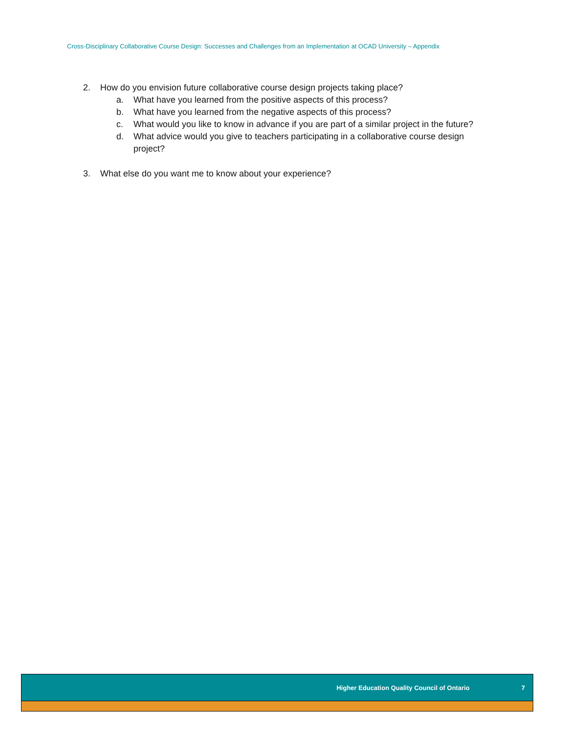Cross-Disciplinary Collaborative Course Design: Successes and Challenges from an Implementation at OCAD University – Appendix
2. How do you envision future collaborative course design projects taking place?
a. What have you learned from the positive aspects of this process?
b. What have you learned from the negative aspects of this process?
c. What would you like to know in advance if you are part of a similar project in the future?
d. What advice would you give to teachers participating in a collaborative course design
project?
3. What else do you want me to know about your experience?
Higher Education Quality Council of Ontario 7